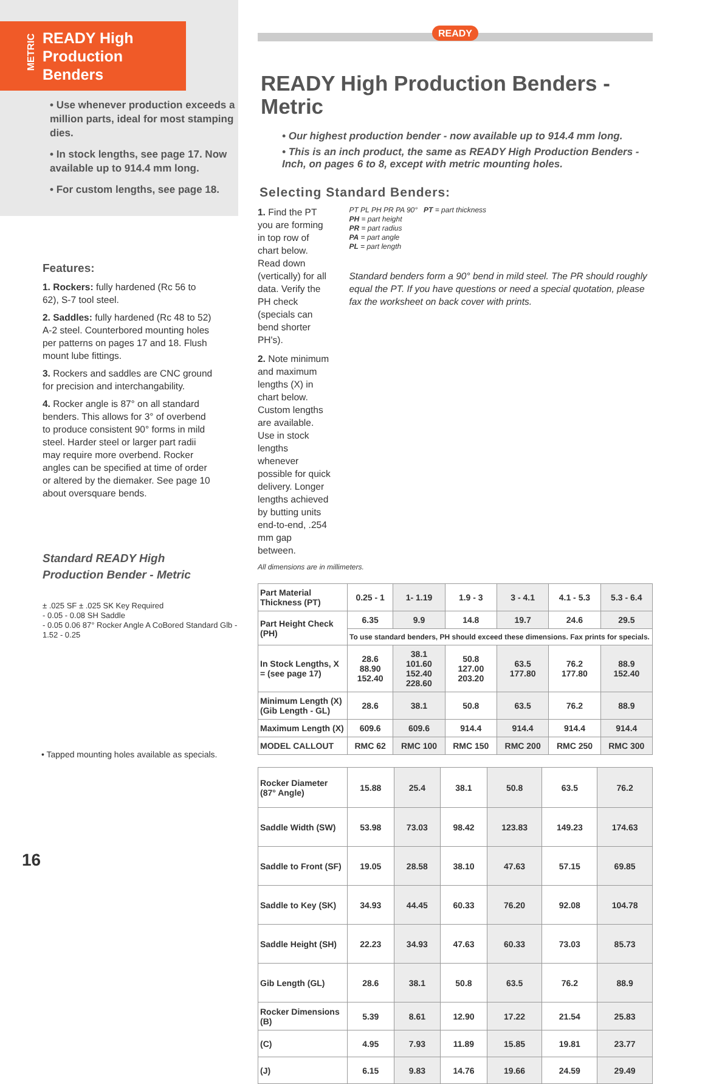METRIC
READY High
Production Benders
• Use whenever production exceeds a million parts, ideal for most stamping dies.
• In stock lengths, see page 17. Now available up to 914.4 mm long.
• For custom lengths, see page 18.
Features:
1. Rockers: fully hardened (Rc 56 to 62), S-7 tool steel.
2. Saddles: fully hardened (Rc 48 to 52) A-2 steel. Counterbored mounting holes per patterns on pages 17 and 18. Flush mount lube fittings.
3. Rockers and saddles are CNC ground for precision and interchangability.
4. Rocker angle is 87° on all standard benders. This allows for 3° of overbend to produce consistent 90° forms in mild steel. Harder steel or larger part radii may require more overbend. Rocker angles can be specified at time of order or altered by the diemaker. See page 10 about oversquare bends.
Standard READY High
Production Bender - Metric
± .025 SF ± .025 SK Key Required
- 0.05 - 0.08 SH Saddle
- 0.05 0.06 87° Rocker Angle A CoBored Standard Glb - 1.52 - 0.25
• Tapped mounting holes available as specials.
16
READY
READY High Production Benders - Metric
• Our highest production bender - now available up to 914.4 mm long.
• This is an inch product, the same as READY High Production Benders - Inch, on pages 6 to 8, except with metric mounting holes.
Selecting Standard Benders:
1. Find the PT you are forming in top row of chart below. Read down (vertically) for all data. Verify the PH check (specials can bend shorter PH's).
2. Note minimum and maximum lengths (X) in chart below. Custom lengths are available. Use in stock lengths whenever possible for quick delivery. Longer lengths achieved by butting units end-to-end, .254 mm gap between.
PT PL PH PR PA 90° PT = part thickness
PH = part height
PR = part radius
PA = part angle
PL = part length
Standard benders form a 90° bend in mild steel. The PR should roughly equal the PT. If you have questions or need a special quotation, please fax the worksheet on back cover with prints.
All dimensions are in millimeters.
| Part Material Thickness (PT) | 0.25 - 1 | 1- 1.19 | 1.9 - 3 | 3 - 4.1 | 4.1 - 5.3 | 5.3 - 6.4 |
| Part Height Check (PH) | 6.35 | 9.9 | 14.8 | 19.7 | 24.6 | 29.5 |
| | To use standard benders, PH should exceed these dimensions. Fax prints for specials. | | | | | |
| In Stock Lengths, X = (see page 17) | 28.6 88.90 152.40 | 38.1 101.60 152.40 228.60 | 50.8 127.00 203.20 | 63.5 177.80 | 76.2 177.80 | 88.9 152.40 |
| Minimum Length (X) (Gib Length - GL) | 28.6 | 38.1 | 50.8 | 63.5 | 76.2 | 88.9 |
| Maximum Length (X) | 609.6 | 609.6 | 914.4 | 914.4 | 914.4 | 914.4 |
| MODEL CALLOUT | RMC 62 | RMC 100 | RMC 150 | RMC 200 | RMC 250 | RMC 300 |
| Rocker Diameter (87° Angle) | 15.88 | 25.4 | 38.1 | 50.8 | 63.5 | 76.2 |
| Saddle Width (SW) | 53.98 | 73.03 | 98.42 | 123.83 | 149.23 | 174.63 |
| Saddle to Front (SF) | 19.05 | 28.58 | 38.10 | 47.63 | 57.15 | 69.85 |
| Saddle to Key (SK) | 34.93 | 44.45 | 60.33 | 76.20 | 92.08 | 104.78 |
| Saddle Height (SH) | 22.23 | 34.93 | 47.63 | 60.33 | 73.03 | 85.73 |
| Gib Length (GL) | 28.6 | 38.1 | 50.8 | 63.5 | 76.2 | 88.9 |
| Rocker Dimensions (B) | 5.39 | 8.61 | 12.90 | 17.22 | 21.54 | 25.83 |
| (C) | 4.95 | 7.93 | 11.89 | 15.85 | 19.81 | 23.77 |
| (J) | 6.15 | 9.83 | 14.76 | 19.66 | 24.59 | 29.49 |